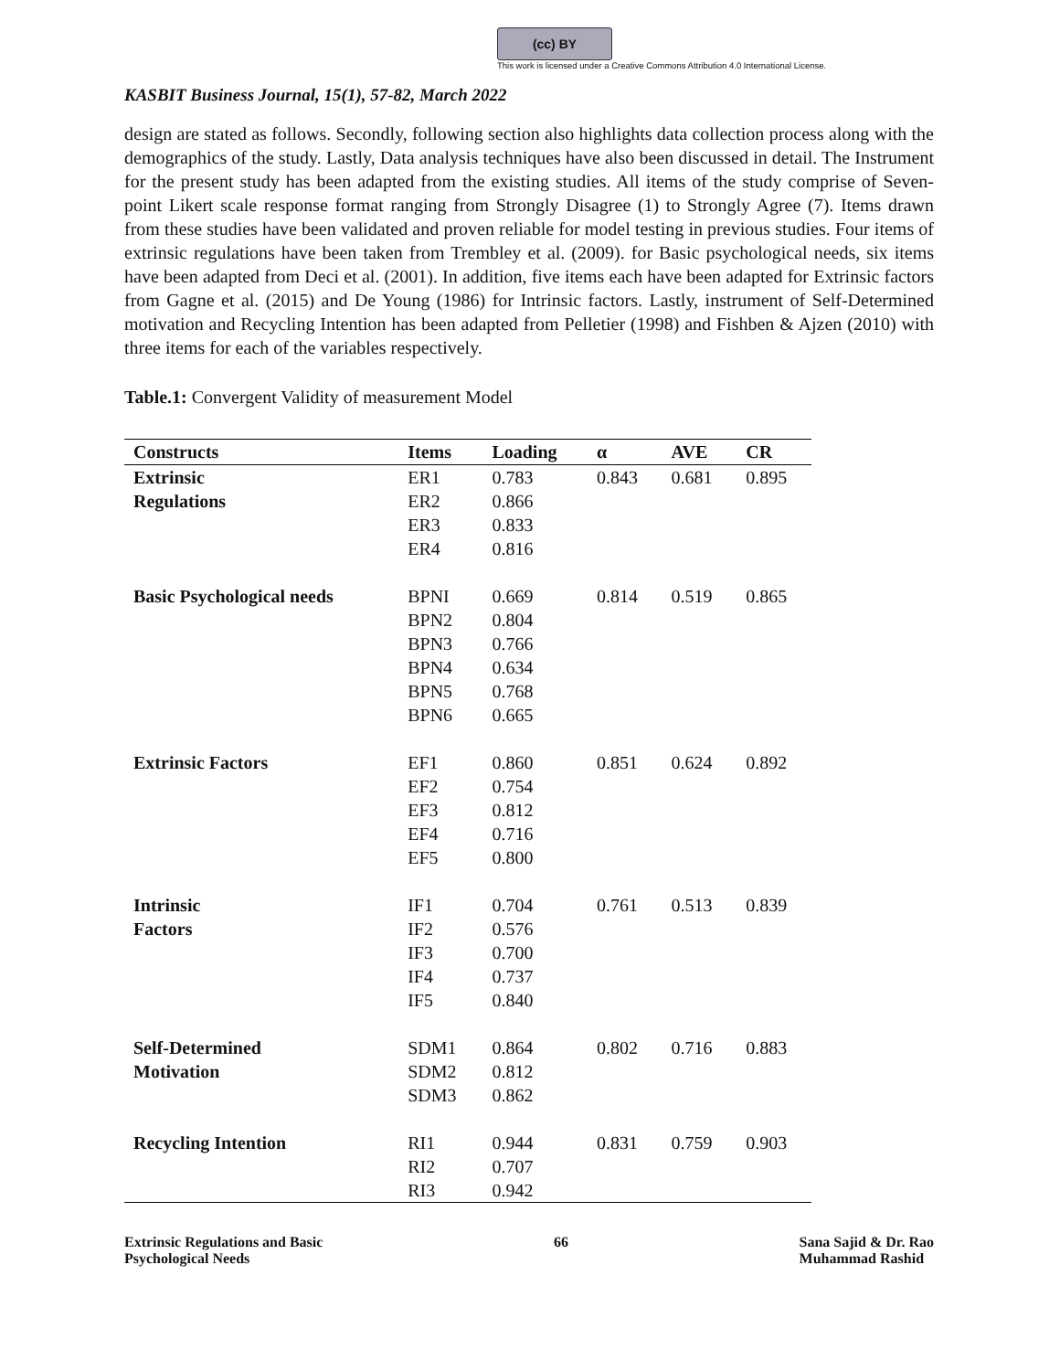(cc) BY
This work is licensed under a Creative Commons Attribution 4.0 International License.
KASBIT Business Journal, 15(1), 57-82, March 2022
design are stated as follows. Secondly, following section also highlights data collection process along with the demographics of the study. Lastly, Data analysis techniques have also been discussed in detail. The Instrument for the present study has been adapted from the existing studies. All items of the study comprise of Seven-point Likert scale response format ranging from Strongly Disagree (1) to Strongly Agree (7). Items drawn from these studies have been validated and proven reliable for model testing in previous studies. Four items of extrinsic regulations have been taken from Trembley et al. (2009). for Basic psychological needs, six items have been adapted from Deci et al. (2001). In addition, five items each have been adapted for Extrinsic factors from Gagne et al. (2015) and De Young (1986) for Intrinsic factors. Lastly, instrument of Self-Determined motivation and Recycling Intention has been adapted from Pelletier (1998) and Fishben & Ajzen (2010) with three items for each of the variables respectively.
Table.1: Convergent Validity of measurement Model
| Constructs | Items | Loading | α | AVE | CR |
| --- | --- | --- | --- | --- | --- |
| Extrinsic Regulations | ER1 | 0.783 | 0.843 | 0.681 | 0.895 |
| | ER2 | 0.866 | | | |
| | ER3 | 0.833 | | | |
| | ER4 | 0.816 | | | |
| Basic Psychological needs | BPNI | 0.669 | 0.814 | 0.519 | 0.865 |
| | BPN2 | 0.804 | | | |
| | BPN3 | 0.766 | | | |
| | BPN4 | 0.634 | | | |
| | BPN5 | 0.768 | | | |
| | BPN6 | 0.665 | | | |
| Extrinsic Factors | EF1 | 0.860 | 0.851 | 0.624 | 0.892 |
| | EF2 | 0.754 | | | |
| | EF3 | 0.812 | | | |
| | EF4 | 0.716 | | | |
| | EF5 | 0.800 | | | |
| Intrinsic Factors | IF1 | 0.704 | 0.761 | 0.513 | 0.839 |
| | IF2 | 0.576 | | | |
| | IF3 | 0.700 | | | |
| | IF4 | 0.737 | | | |
| | IF5 | 0.840 | | | |
| Self-Determined Motivation | SDM1 | 0.864 | 0.802 | 0.716 | 0.883 |
| | SDM2 | 0.812 | | | |
| | SDM3 | 0.862 | | | |
| Recycling Intention | RI1 | 0.944 | 0.831 | 0.759 | 0.903 |
| | RI2 | 0.707 | | | |
| | RI3 | 0.942 | | | |
Extrinsic Regulations and Basic
Psychological Needs
66 Sana Sajid & Dr. Rao
Muhammad Rashid